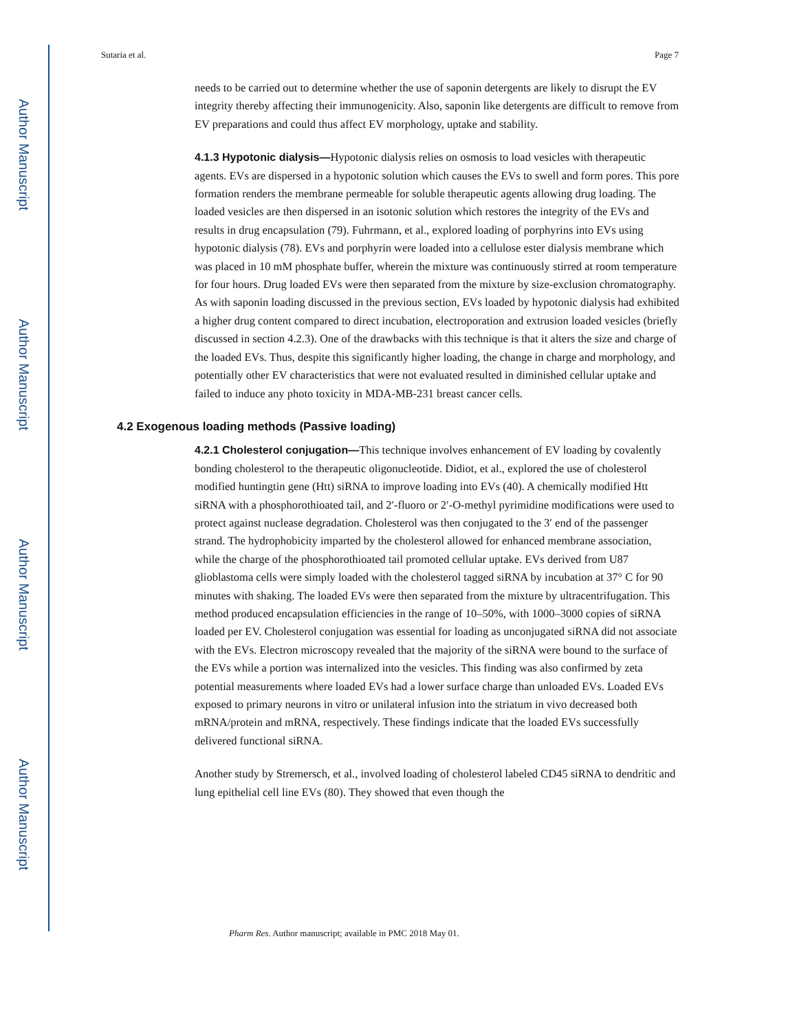Author Manuscript
Author Manuscript
Author Manuscript
Author Manuscript
Sutaria et al. Page 7
needs to be carried out to determine whether the use of saponin detergents are likely to disrupt the EV integrity thereby affecting their immunogenicity. Also, saponin like detergents are difficult to remove from EV preparations and could thus affect EV morphology, uptake and stability.
4.1.3 Hypotonic dialysis—Hypotonic dialysis relies on osmosis to load vesicles with therapeutic agents. EVs are dispersed in a hypotonic solution which causes the EVs to swell and form pores. This pore formation renders the membrane permeable for soluble therapeutic agents allowing drug loading. The loaded vesicles are then dispersed in an isotonic solution which restores the integrity of the EVs and results in drug encapsulation (79). Fuhrmann, et al., explored loading of porphyrins into EVs using hypotonic dialysis (78). EVs and porphyrin were loaded into a cellulose ester dialysis membrane which was placed in 10 mM phosphate buffer, wherein the mixture was continuously stirred at room temperature for four hours. Drug loaded EVs were then separated from the mixture by size-exclusion chromatography. As with saponin loading discussed in the previous section, EVs loaded by hypotonic dialysis had exhibited a higher drug content compared to direct incubation, electroporation and extrusion loaded vesicles (briefly discussed in section 4.2.3). One of the drawbacks with this technique is that it alters the size and charge of the loaded EVs. Thus, despite this significantly higher loading, the change in charge and morphology, and potentially other EV characteristics that were not evaluated resulted in diminished cellular uptake and failed to induce any photo toxicity in MDA-MB-231 breast cancer cells.
4.2 Exogenous loading methods (Passive loading)
4.2.1 Cholesterol conjugation—This technique involves enhancement of EV loading by covalently bonding cholesterol to the therapeutic oligonucleotide. Didiot, et al., explored the use of cholesterol modified huntingtin gene (Htt) siRNA to improve loading into EVs (40). A chemically modified Htt siRNA with a phosphorothioated tail, and 2′-fluoro or 2′-O-methyl pyrimidine modifications were used to protect against nuclease degradation. Cholesterol was then conjugated to the 3′ end of the passenger strand. The hydrophobicity imparted by the cholesterol allowed for enhanced membrane association, while the charge of the phosphorothioated tail promoted cellular uptake. EVs derived from U87 glioblastoma cells were simply loaded with the cholesterol tagged siRNA by incubation at 37° C for 90 minutes with shaking. The loaded EVs were then separated from the mixture by ultracentrifugation. This method produced encapsulation efficiencies in the range of 10–50%, with 1000–3000 copies of siRNA loaded per EV. Cholesterol conjugation was essential for loading as unconjugated siRNA did not associate with the EVs. Electron microscopy revealed that the majority of the siRNA were bound to the surface of the EVs while a portion was internalized into the vesicles. This finding was also confirmed by zeta potential measurements where loaded EVs had a lower surface charge than unloaded EVs. Loaded EVs exposed to primary neurons in vitro or unilateral infusion into the striatum in vivo decreased both mRNA/protein and mRNA, respectively. These findings indicate that the loaded EVs successfully delivered functional siRNA.
Another study by Stremersch, et al., involved loading of cholesterol labeled CD45 siRNA to dendritic and lung epithelial cell line EVs (80). They showed that even though the
Pharm Res. Author manuscript; available in PMC 2018 May 01.